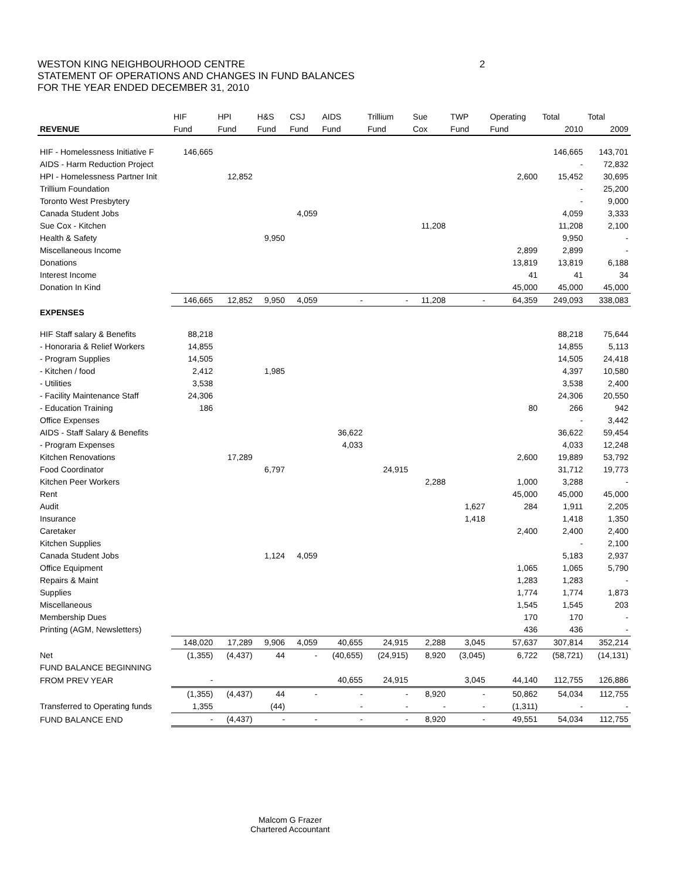WESTON KING NEIGHBOURHOOD CENTRE
STATEMENT OF OPERATIONS AND CHANGES IN FUND BALANCES
FOR THE YEAR ENDED DECEMBER 31, 2010
2
| | HIF | HPI | H&S | CSJ | AIDS | Trillium | Sue | TWP | Operating | Total | Total |
| --- | --- | --- | --- | --- | --- | --- | --- | --- | --- | --- | --- |
| REVENUE | Fund | Fund | Fund | Fund | Fund | Fund | Cox | Fund | Fund | 2010 | 2009 |
| HIF - Homelessness Initiative F | 146,665 | | | | | | | | | 146,665 | 143,701 |
| AIDS - Harm Reduction Project | | | | | | | | | | - | 72,832 |
| HPI - Homelessness Partner Init | | 12,852 | | | | | | | 2,600 | 15,452 | 30,695 |
| Trillium Foundation | | | | | | | | | | - | 25,200 |
| Toronto West Presbytery | | | | | | | | | | - | 9,000 |
| Canada Student Jobs | | | | 4,059 | | | | | | 4,059 | 3,333 |
| Sue Cox - Kitchen | | | | | | | 11,208 | | | 11,208 | 2,100 |
| Health & Safety | | | 9,950 | | | | | | | 9,950 | - |
| Miscellaneous Income | | | | | | | | | 2,899 | 2,899 | - |
| Donations | | | | | | | | | 13,819 | 13,819 | 6,188 |
| Interest Income | | | | | | | | | 41 | 41 | 34 |
| Donation In Kind | | | | | | | | | 45,000 | 45,000 | 45,000 |
| | 146,665 | 12,852 | 9,950 | 4,059 | - | - | 11,208 | - | 64,359 | 249,093 | 338,083 |
| EXPENSES | | | | | | | | | | | |
| HIF Staff salary & Benefits | 88,218 | | | | | | | | | 88,218 | 75,644 |
| - Honoraria & Relief Workers | 14,855 | | | | | | | | | 14,855 | 5,113 |
| - Program Supplies | 14,505 | | | | | | | | | 14,505 | 24,418 |
| - Kitchen / food | 2,412 | | 1,985 | | | | | | | 4,397 | 10,580 |
| - Utilities | 3,538 | | | | | | | | | 3,538 | 2,400 |
| - Facility Maintenance Staff | 24,306 | | | | | | | | | 24,306 | 20,550 |
| - Education Training | 186 | | | | | | | | 80 | 266 | 942 |
| Office Expenses | | | | | | | | | | - | 3,442 |
| AIDS - Staff Salary & Benefits | | | | | 36,622 | | | | | 36,622 | 59,454 |
| - Program Expenses | | | | | 4,033 | | | | | 4,033 | 12,248 |
| Kitchen Renovations | | 17,289 | | | | | | | 2,600 | 19,889 | 53,792 |
| Food Coordinator | | | 6,797 | | | 24,915 | | | | 31,712 | 19,773 |
| Kitchen Peer Workers | | | | | | | 2,288 | | 1,000 | 3,288 | - |
| Rent | | | | | | | | | 45,000 | 45,000 | 45,000 |
| Audit | | | | | | | | 1,627 | 284 | 1,911 | 2,205 |
| Insurance | | | | | | | | 1,418 | | 1,418 | 1,350 |
| Caretaker | | | | | | | | | 2,400 | 2,400 | 2,400 |
| Kitchen Supplies | | | | | | | | | | - | 2,100 |
| Canada Student Jobs | | | 1,124 | 4,059 | | | | | | 5,183 | 2,937 |
| Office Equipment | | | | | | | | | 1,065 | 1,065 | 5,790 |
| Repairs & Maint | | | | | | | | | 1,283 | 1,283 | - |
| Supplies | | | | | | | | | 1,774 | 1,774 | 1,873 |
| Miscellaneous | | | | | | | | | 1,545 | 1,545 | 203 |
| Membership Dues | | | | | | | | | 170 | 170 | - |
| Printing (AGM, Newsletters) | | | | | | | | | 436 | 436 | - |
| | 148,020 | 17,289 | 9,906 | 4,059 | 40,655 | 24,915 | 2,288 | 3,045 | 57,637 | 307,814 | 352,214 |
| Net | (1,355) | (4,437) | 44 | - | (40,655) | (24,915) | 8,920 | (3,045) | 6,722 | (58,721) | (14,131) |
| FUND BALANCE BEGINNING | | | | | | | | | | | |
| FROM PREV YEAR | - | | | | 40,655 | 24,915 | | 3,045 | 44,140 | 112,755 | 126,886 |
| | (1,355) | (4,437) | 44 | - | - | - | 8,920 | - | 50,862 | 54,034 | 112,755 |
| Transferred to Operating funds | 1,355 | | (44) | | - | - | - | - | (1,311) | - | - |
| FUND BALANCE END | - | (4,437) | - | - | - | - | 8,920 | - | 49,551 | 54,034 | 112,755 |
Malcom G Frazer
Chartered Accountant